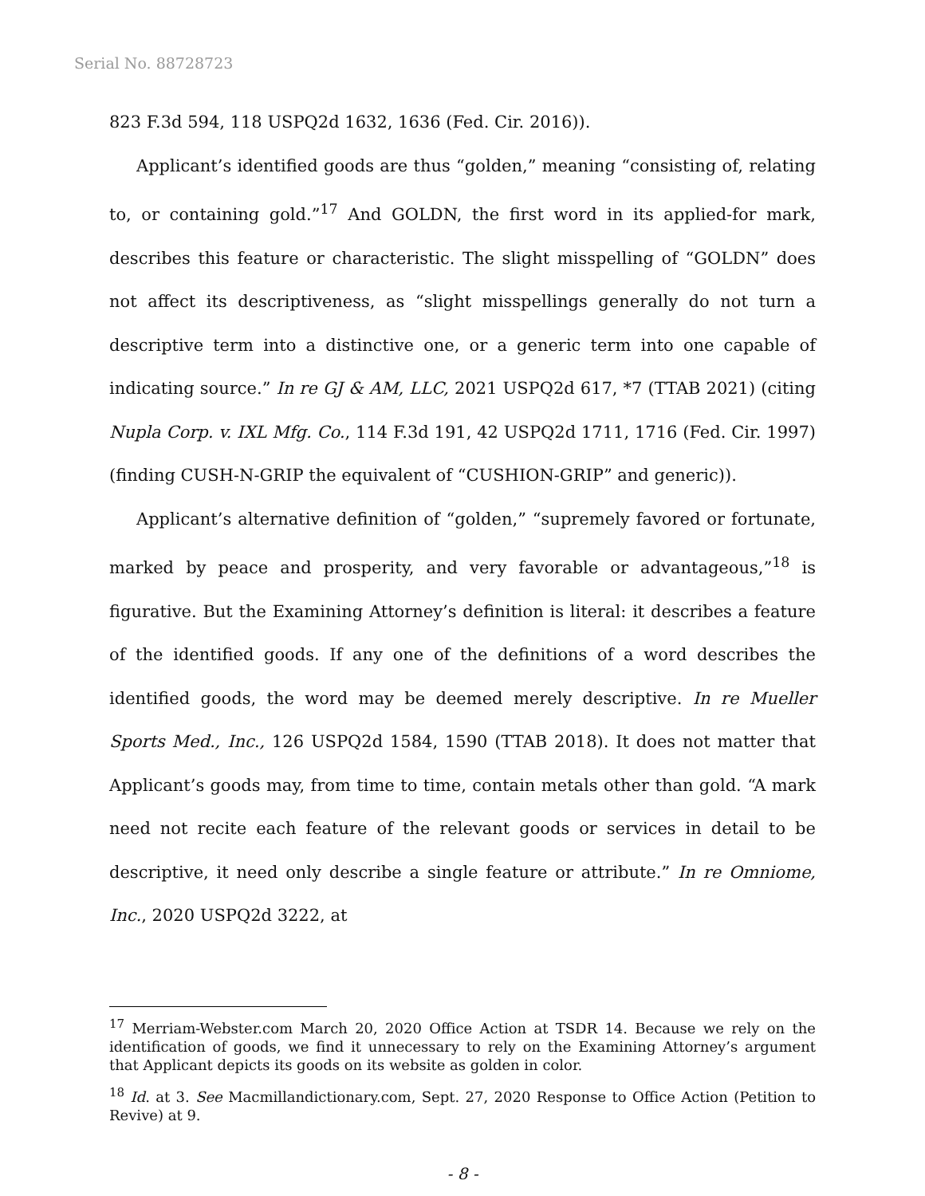Serial No. 88728723
823 F.3d 594, 118 USPQ2d 1632, 1636 (Fed. Cir. 2016)).
Applicant’s identified goods are thus “golden,” meaning “consisting of, relating to, or containing gold.”<sup>17</sup> And GOLDN, the first word in its applied-for mark, describes this feature or characteristic. The slight misspelling of “GOLDN” does not affect its descriptiveness, as “slight misspellings generally do not turn a descriptive term into a distinctive one, or a generic term into one capable of indicating source.” In re GJ & AM, LLC, 2021 USPQ2d 617, *7 (TTAB 2021) (citing Nupla Corp. v. IXL Mfg. Co., 114 F.3d 191, 42 USPQ2d 1711, 1716 (Fed. Cir. 1997) (finding CUSH-N-GRIP the equivalent of “CUSHION-GRIP” and generic)).
Applicant’s alternative definition of “golden,” “supremely favored or fortunate, marked by peace and prosperity, and very favorable or advantageous,”<sup>18</sup> is figurative. But the Examining Attorney’s definition is literal: it describes a feature of the identified goods. If any one of the definitions of a word describes the identified goods, the word may be deemed merely descriptive. In re Mueller Sports Med., Inc., 126 USPQ2d 1584, 1590 (TTAB 2018). It does not matter that Applicant’s goods may, from time to time, contain metals other than gold. “A mark need not recite each feature of the relevant goods or services in detail to be descriptive, it need only describe a single feature or attribute.” In re Omniome, Inc., 2020 USPQ2d 3222, at
<sup>17</sup> Merriam-Webster.com March 20, 2020 Office Action at TSDR 14. Because we rely on the identification of goods, we find it unnecessary to rely on the Examining Attorney’s argument that Applicant depicts its goods on its website as golden in color.
<sup>18</sup> Id. at 3. See Macmillandictionary.com, Sept. 27, 2020 Response to Office Action (Petition to Revive) at 9.
- 8 -